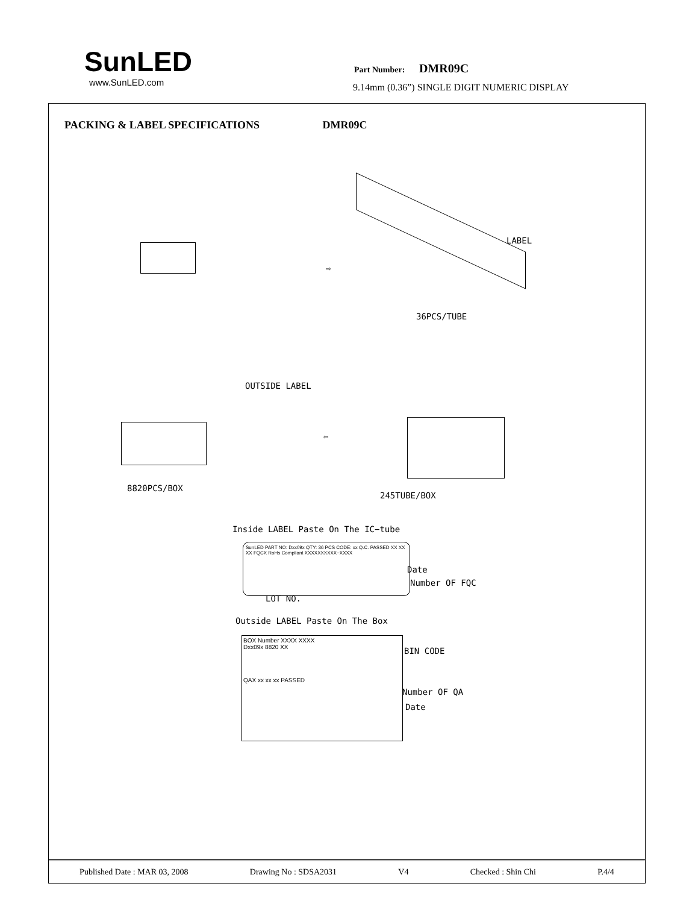SunLED
www.SunLED.com
Part Number: DMR09C
9.14mm (0.36”) SINGLE DIGIT NUMERIC DISPLAY
PACKING & LABEL SPECIFICATIONS DMR09C
⇨
LABEL
36PCS/TUBE
OUTSIDE LABEL
⇦
8820PCS/BOX
245TUBE/BOX
Inside LABEL Paste On The IC−tube
SunLED PART NO: Dxx09x QTY: 36 PCS CODE: xx Q.C. PASSED XX XX XX FQCX RoHs Compliant XXXXXXXXXX−XXXX
Date
Number OF FQC
LOT NO.
Outside LABEL Paste On The Box
BOX Number XXXX XXXX
Dxx09x 8820 XX
QAX xx xx xx PASSED
BIN CODE
Number OF QA
Date
Published Date : MAR 03, 2008 Drawing No : SDSA2031 V4 Checked : Shin Chi P.4/4